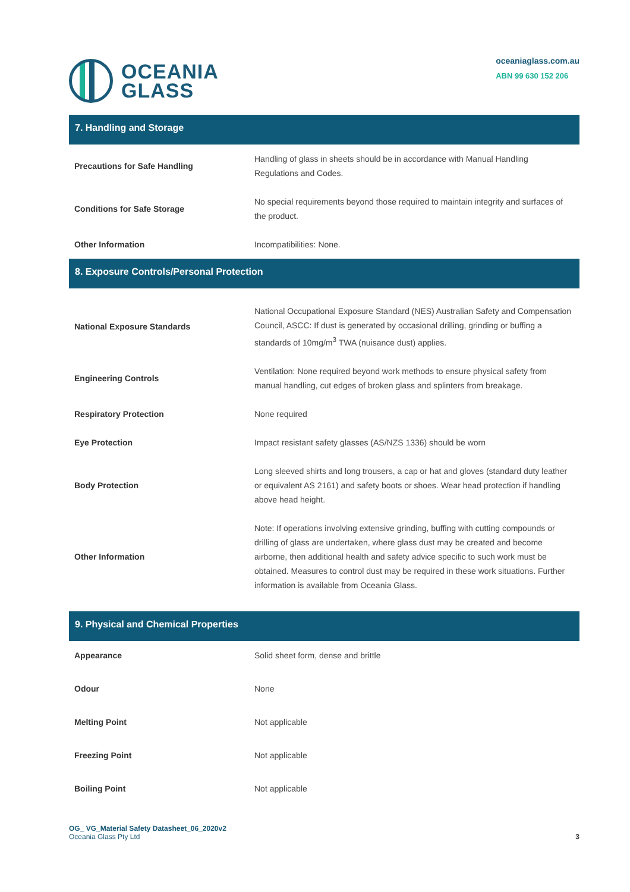OCEANIA
GLASS
oceaniaglass.com.au
ABN 99 630 152 206
7. Handling and Storage
| Precautions for Safe Handling | Handling of glass in sheets should be in accordance with Manual Handling Regulations and Codes. |
| Conditions for Safe Storage | No special requirements beyond those required to maintain integrity and surfaces of the product. |
| Other Information | Incompatibilities: None. |
8. Exposure Controls/Personal Protection
| National Exposure Standards | National Occupational Exposure Standard (NES) Australian Safety and Compensation Council, ASCC: If dust is generated by occasional drilling, grinding or buffing a standards of 10mg/m<sup>3</sup> TWA (nuisance dust) applies. |
| Engineering Controls | Ventilation: None required beyond work methods to ensure physical safety from manual handling, cut edges of broken glass and splinters from breakage. |
| Respiratory Protection | None required |
| Eye Protection | Impact resistant safety glasses (AS/NZS 1336) should be worn |
| Body Protection | Long sleeved shirts and long trousers, a cap or hat and gloves (standard duty leather or equivalent AS 2161) and safety boots or shoes. Wear head protection if handling above head height. |
| Other Information | Note: If operations involving extensive grinding, buffing with cutting compounds or drilling of glass are undertaken, where glass dust may be created and become airborne, then additional health and safety advice specific to such work must be obtained. Measures to control dust may be required in these work situations. Further information is available from Oceania Glass. |
9. Physical and Chemical Properties
| Appearance | Solid sheet form, dense and brittle |
| Odour | None |
| Melting Point | Not applicable |
| Freezing Point | Not applicable |
| Boiling Point | Not applicable |
OG_ VG_Material Safety Datasheet_06_2020v2
Oceania Glass Pty Ltd
3